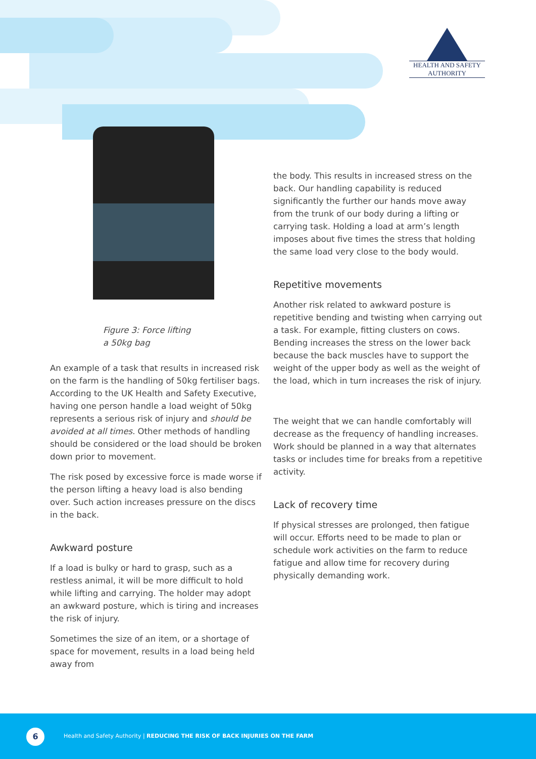HEALTH AND SAFETY
AUTHORITY
Figure 3: Force lifting a 50kg bag
An example of a task that results in increased risk on the farm is the handling of 50kg fertiliser bags. According to the UK Health and Safety Executive, having one person handle a load weight of 50kg represents a serious risk of injury and should be avoided at all times. Other methods of handling should be considered or the load should be broken down prior to movement.
The risk posed by excessive force is made worse if the person lifting a heavy load is also bending over. Such action increases pressure on the discs in the back.
Awkward posture
If a load is bulky or hard to grasp, such as a restless animal, it will be more difficult to hold while lifting and carrying. The holder may adopt an awkward posture, which is tiring and increases the risk of injury.
Sometimes the size of an item, or a shortage of space for movement, results in a load being held away from
the body. This results in increased stress on the back. Our handling capability is reduced significantly the further our hands move away from the trunk of our body during a lifting or carrying task. Holding a load at arm’s length imposes about five times the stress that holding the same load very close to the body would.
Repetitive movements
Another risk related to awkward posture is repetitive bending and twisting when carrying out a task. For example, fitting clusters on cows. Bending increases the stress on the lower back because the back muscles have to support the weight of the upper body as well as the weight of the load, which in turn increases the risk of injury.
The weight that we can handle comfortably will decrease as the frequency of handling increases. Work should be planned in a way that alternates tasks or includes time for breaks from a repetitive activity.
Lack of recovery time
If physical stresses are prolonged, then fatigue will occur. Efforts need to be made to plan or schedule work activities on the farm to reduce fatigue and allow time for recovery during physically demanding work.
6
Health and Safety Authority | REDUCING THE RISK OF BACK INJURIES ON THE FARM